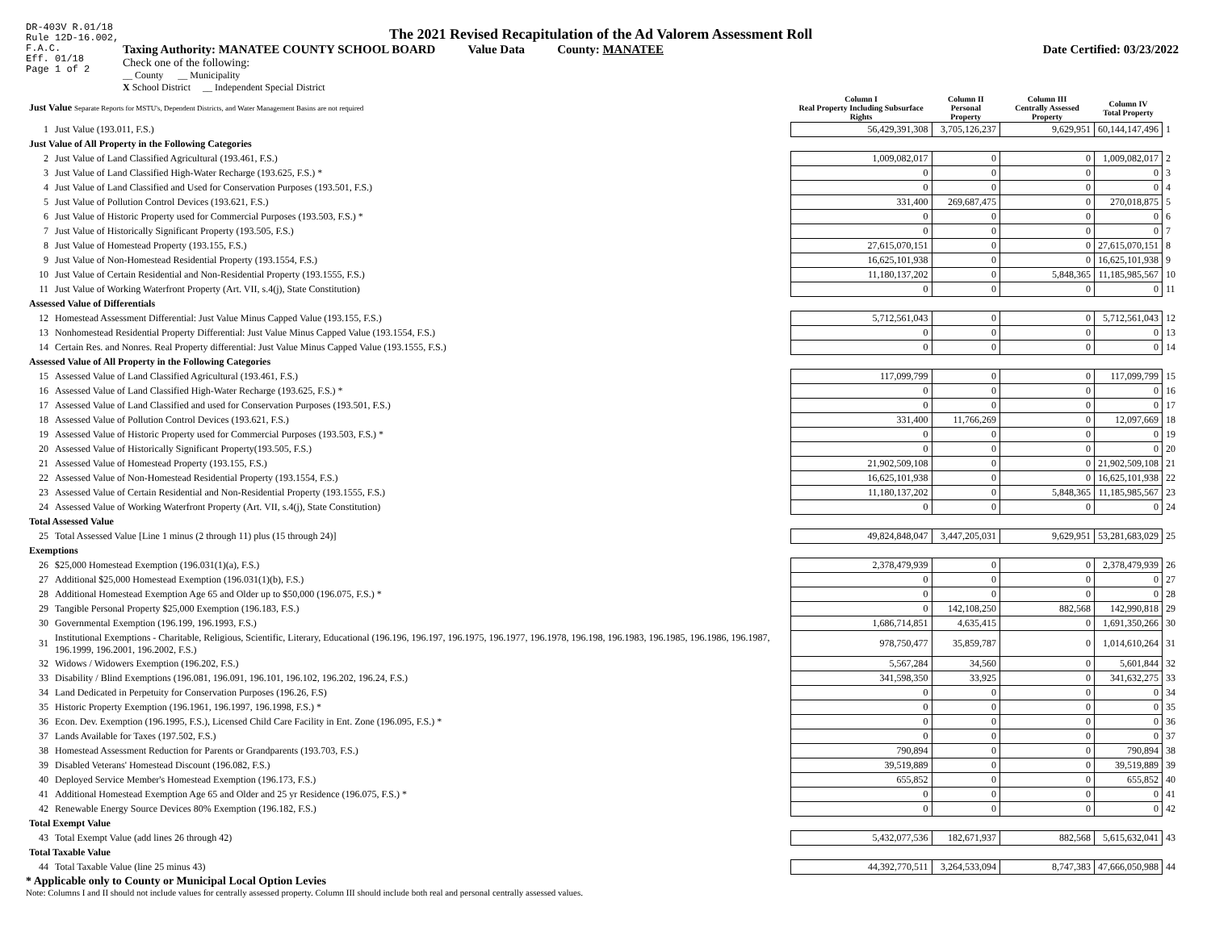DR-403V R.01/18
Rule 12D-16.002,
F.A.C.
Eff. 01/18
Page 1 of 2
The 2021 Revised Recapitulation of the Ad Valorem Assessment Roll
Taxing Authority: MANATEE COUNTY SCHOOL BOARD Value Data County: MANATEE Date Certified: 03/23/2022
Check one of the following:
__ County __ Municipality
X School District __ Independent Special District
| Just Value Separate Reports for MSTU's, Dependent Districts, and Water Management Basins are not required | | Column I Real Property Including Subsurface Rights | Column II Personal Property | Column III Centrally Assessed Property | Column IV Total Property | |
| --- | --- | --- | --- | --- | --- | --- |
| 1 | Just Value (193.011, F.S.) | 56,429,391,308 | 3,705,126,237 | 9,629,951 | 60,144,147,496 | 1 |
| Just Value of All Property in the Following Categories | | | | | | |
| 2 | Just Value of Land Classified Agricultural (193.461, F.S.) | 1,009,082,017 | 0 | 0 | 1,009,082,017 | 2 |
| 3 | Just Value of Land Classified High-Water Recharge (193.625, F.S.) * | 0 | 0 | 0 | 0 | 3 |
| 4 | Just Value of Land Classified and Used for Conservation Purposes (193.501, F.S.) | 0 | 0 | 0 | 0 | 4 |
| 5 | Just Value of Pollution Control Devices (193.621, F.S.) | 331,400 | 269,687,475 | 0 | 270,018,875 | 5 |
| 6 | Just Value of Historic Property used for Commercial Purposes (193.503, F.S.) * | 0 | 0 | 0 | 0 | 6 |
| 7 | Just Value of Historically Significant Property (193.505, F.S.) | 0 | 0 | 0 | 0 | 7 |
| 8 | Just Value of Homestead Property (193.155, F.S.) | 27,615,070,151 | 0 | 0 | 27,615,070,151 | 8 |
| 9 | Just Value of Non-Homestead Residential Property (193.1554, F.S.) | 16,625,101,938 | 0 | 0 | 16,625,101,938 | 9 |
| 10 | Just Value of Certain Residential and Non-Residential Property (193.1555, F.S.) | 11,180,137,202 | 0 | 5,848,365 | 11,185,985,567 | 10 |
| 11 | Just Value of Working Waterfront Property (Art. VII, s.4(j), State Constitution) | 0 | 0 | 0 | 0 | 11 |
| Assessed Value of Differentials | | | | | | |
| 12 | Homestead Assessment Differential: Just Value Minus Capped Value (193.155, F.S.) | 5,712,561,043 | 0 | 0 | 5,712,561,043 | 12 |
| 13 | Nonhomestead Residential Property Differential: Just Value Minus Capped Value (193.1554, F.S.) | 0 | 0 | 0 | 0 | 13 |
| 14 | Certain Res. and Nonres. Real Property differential: Just Value Minus Capped Value (193.1555, F.S.) | 0 | 0 | 0 | 0 | 14 |
| Assessed Value of All Property in the Following Categories | | | | | | |
| 15 | Assessed Value of Land Classified Agricultural (193.461, F.S.) | 117,099,799 | 0 | 0 | 117,099,799 | 15 |
| 16 | Assessed Value of Land Classified High-Water Recharge (193.625, F.S.) * | 0 | 0 | 0 | 0 | 16 |
| 17 | Assessed Value of Land Classified and used for Conservation Purposes (193.501, F.S.) | 0 | 0 | 0 | 0 | 17 |
| 18 | Assessed Value of Pollution Control Devices (193.621, F.S.) | 331,400 | 11,766,269 | 0 | 12,097,669 | 18 |
| 19 | Assessed Value of Historic Property used for Commercial Purposes (193.503, F.S.) * | 0 | 0 | 0 | 0 | 19 |
| 20 | Assessed Value of Historically Significant Property(193.505, F.S.) | 0 | 0 | 0 | 0 | 20 |
| 21 | Assessed Value of Homestead Property (193.155, F.S.) | 21,902,509,108 | 0 | 0 | 21,902,509,108 | 21 |
| 22 | Assessed Value of Non-Homestead Residential Property (193.1554, F.S.) | 16,625,101,938 | 0 | 0 | 16,625,101,938 | 22 |
| 23 | Assessed Value of Certain Residential and Non-Residential Property (193.1555, F.S.) | 11,180,137,202 | 0 | 5,848,365 | 11,185,985,567 | 23 |
| 24 | Assessed Value of Working Waterfront Property (Art. VII, s.4(j), State Constitution) | 0 | 0 | 0 | 0 | 24 |
| Total Assessed Value | | | | | | |
| 25 | Total Assessed Value [Line 1 minus (2 through 11) plus (15 through 24)] | 49,824,848,047 | 3,447,205,031 | 9,629,951 | 53,281,683,029 | 25 |
| Exemptions | | | | | | |
| 26 | $25,000 Homestead Exemption (196.031(1)(a), F.S.) | 2,378,479,939 | 0 | 0 | 2,378,479,939 | 26 |
| 27 | Additional $25,000 Homestead Exemption (196.031(1)(b), F.S.) | 0 | 0 | 0 | 0 | 27 |
| 28 | Additional Homestead Exemption Age 65 and Older up to $50,000 (196.075, F.S.) * | 0 | 0 | 0 | 0 | 28 |
| 29 | Tangible Personal Property $25,000 Exemption (196.183, F.S.) | 0 | 142,108,250 | 882,568 | 142,990,818 | 29 |
| 30 | Governmental Exemption (196.199, 196.1993, F.S.) | 1,686,714,851 | 4,635,415 | 0 | 1,691,350,266 | 30 |
| 31 | Institutional Exemptions - Charitable, Religious, Scientific, Literary, Educational (196.196, 196.197, 196.1975, 196.1977, 196.1978, 196.198, 196.1983, 196.1985, 196.1986, 196.1987, 196.1999, 196.2001, 196.2002, F.S.) | 978,750,477 | 35,859,787 | 0 | 1,014,610,264 | 31 |
| 32 | Widows / Widowers Exemption (196.202, F.S.) | 5,567,284 | 34,560 | 0 | 5,601,844 | 32 |
| 33 | Disability / Blind Exemptions (196.081, 196.091, 196.101, 196.102, 196.202, 196.24, F.S.) | 341,598,350 | 33,925 | 0 | 341,632,275 | 33 |
| 34 | Land Dedicated in Perpetuity for Conservation Purposes (196.26, F.S) | 0 | 0 | 0 | 0 | 34 |
| 35 | Historic Property Exemption (196.1961, 196.1997, 196.1998, F.S.) * | 0 | 0 | 0 | 0 | 35 |
| 36 | Econ. Dev. Exemption (196.1995, F.S.), Licensed Child Care Facility in Ent. Zone (196.095, F.S.) * | 0 | 0 | 0 | 0 | 36 |
| 37 | Lands Available for Taxes (197.502, F.S.) | 0 | 0 | 0 | 0 | 37 |
| 38 | Homestead Assessment Reduction for Parents or Grandparents (193.703, F.S.) | 790,894 | 0 | 0 | 790,894 | 38 |
| 39 | Disabled Veterans' Homestead Discount (196.082, F.S.) | 39,519,889 | 0 | 0 | 39,519,889 | 39 |
| 40 | Deployed Service Member's Homestead Exemption (196.173, F.S.) | 655,852 | 0 | 0 | 655,852 | 40 |
| 41 | Additional Homestead Exemption Age 65 and Older and 25 yr Residence (196.075, F.S.) * | 0 | 0 | 0 | 0 | 41 |
| 42 | Renewable Energy Source Devices 80% Exemption (196.182, F.S.) | 0 | 0 | 0 | 0 | 42 |
| Total Exempt Value | | | | | | |
| 43 | Total Exempt Value (add lines 26 through 42) | 5,432,077,536 | 182,671,937 | 882,568 | 5,615,632,041 | 43 |
| Total Taxable Value | | | | | | |
| 44 | Total Taxable Value (line 25 minus 43) | 44,392,770,511 | 3,264,533,094 | 8,747,383 | 47,666,050,988 | 44 |
* Applicable only to County or Municipal Local Option Levies
Note: Columns I and II should not include values for centrally assessed property. Column III should include both real and personal centrally assessed values.